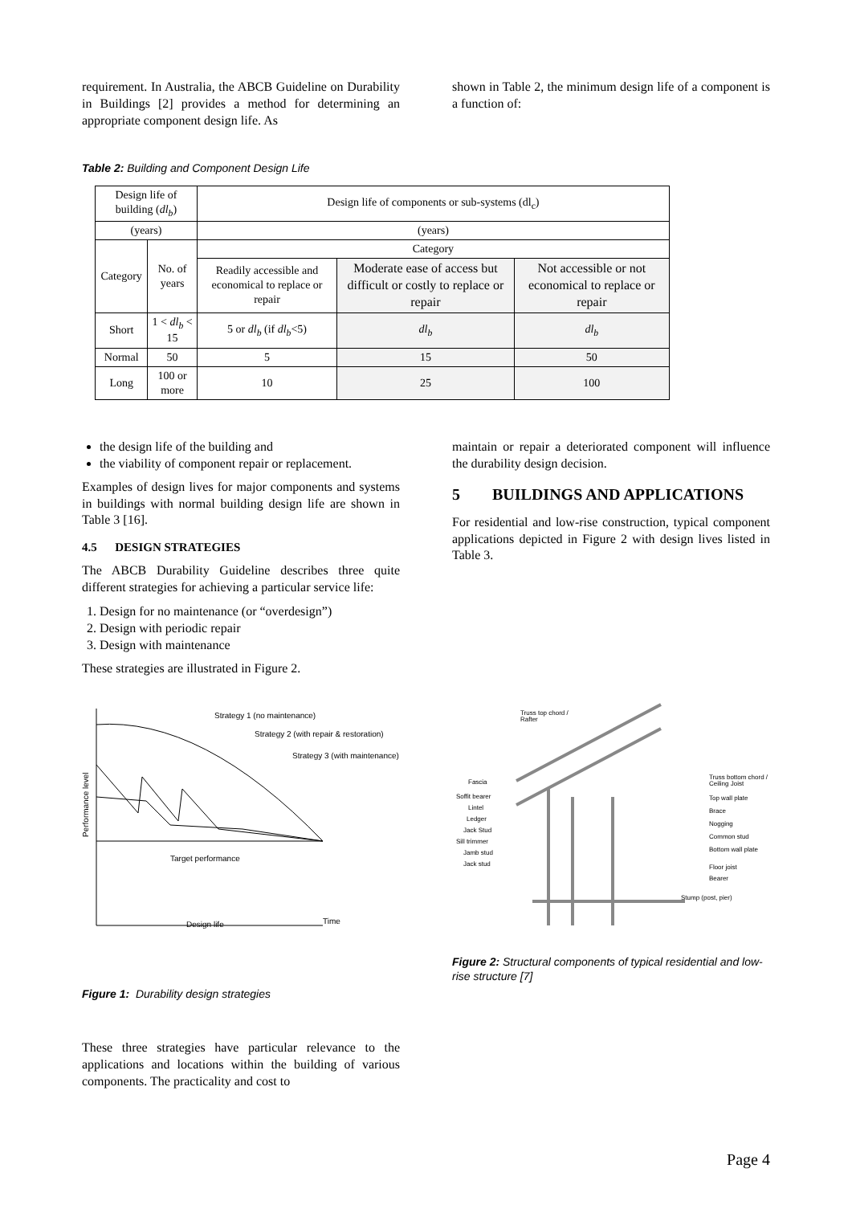requirement. In Australia, the ABCB Guideline on Durability in Buildings [2] provides a method for determining an appropriate component design life. As
shown in Table 2, the minimum design life of a component is a function of:
Table 2: Building and Component Design Life
| Design life of building ( dl<sub>b</sub> ) | | Design life of components or sub-systems (dl<sub>c</sub>) | | |
| (years) | | (years) | | |
| Category | No. of years | Category | | |
| | | Readily accessible and economical to replace or repair | Moderate ease of access but difficult or costly to replace or repair | Not accessible or not economical to replace or repair |
| Short | 1 < dl<sub>b</sub> < 15 | 5 or dl<sub>b</sub> (if dl<sub>b</sub> <5) | dl<sub>b</sub> | dl<sub>b</sub> |
| Normal | 50 | 5 | 15 | 50 |
| Long | 100 or more | 10 | 25 | 100 |
the design life of the building and
the viability of component repair or replacement.
Examples of design lives for major components and systems in buildings with normal building design life are shown in Table 3 [16].
4.5 DESIGN STRATEGIES
The ABCB Durability Guideline describes three quite different strategies for achieving a particular service life:
1. Design for no maintenance (or “overdesign”)
2. Design with periodic repair
3. Design with maintenance
These strategies are illustrated in Figure 2.
maintain or repair a deteriorated component will influence the durability design decision.
5 BUILDINGS AND APPLICATIONS
For residential and low-rise construction, typical component applications depicted in Figure 2 with design lives listed in Table 3.
Strategy 1 (no maintenance)
Strategy 2 (with repair & restoration)
Strategy 3 (with maintenance)
Target performance
Design life
Time
Performance level
Truss top chord /
Rafter
Fascia
Soffit bearer
Lintel
Ledger
Jack Stud
Sill trimmer
Jamb stud
Jack stud
Truss bottom chord /
Ceiling Joist
Top wall plate
Brace
Nogging
Common stud
Bottom wall plate
Floor joist
Bearer
Stump (post, pier)
Figure 1: Durability design strategies
These three strategies have particular relevance to the applications and locations within the building of various components. The practicality and cost to
Figure 2: Structural components of typical residential and low-rise structure [7]
Page 4